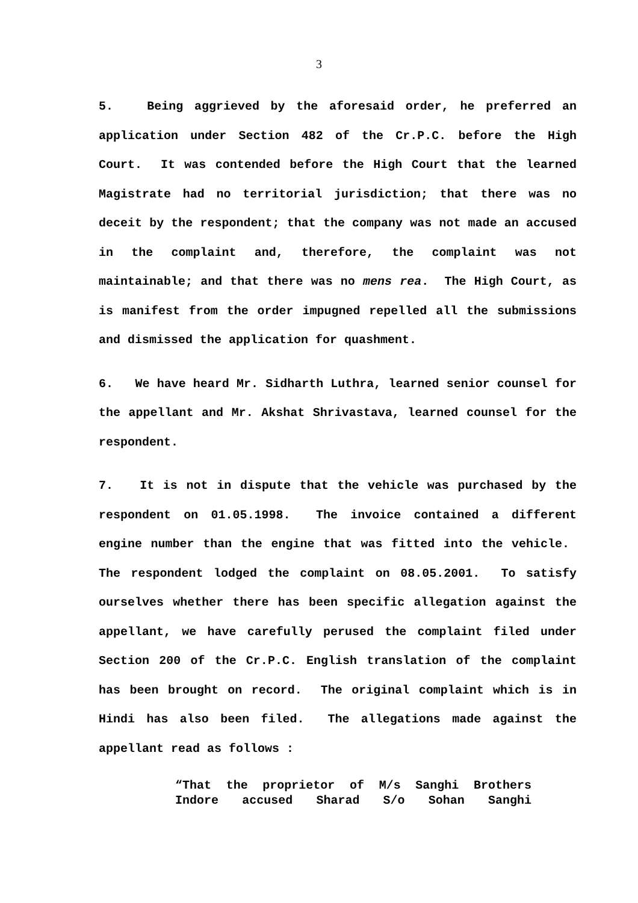3
5. Being aggrieved by the aforesaid order, he preferred an application under Section 482 of the Cr.P.C. before the High Court. It was contended before the High Court that the learned Magistrate had no territorial jurisdiction; that there was no deceit by the respondent; that the company was not made an accused in the complaint and, therefore, the complaint was not maintainable; and that there was no mens rea. The High Court, as is manifest from the order impugned repelled all the submissions and dismissed the application for quashment.
6. We have heard Mr. Sidharth Luthra, learned senior counsel for the appellant and Mr. Akshat Shrivastava, learned counsel for the respondent.
7. It is not in dispute that the vehicle was purchased by the respondent on 01.05.1998. The invoice contained a different engine number than the engine that was fitted into the vehicle. The respondent lodged the complaint on 08.05.2001. To satisfy ourselves whether there has been specific allegation against the appellant, we have carefully perused the complaint filed under Section 200 of the Cr.P.C. English translation of the complaint has been brought on record. The original complaint which is in Hindi has also been filed. The allegations made against the appellant read as follows :
“That the proprietor of M/s Sanghi Brothers Indore accused Sharad S/o Sohan Sanghi